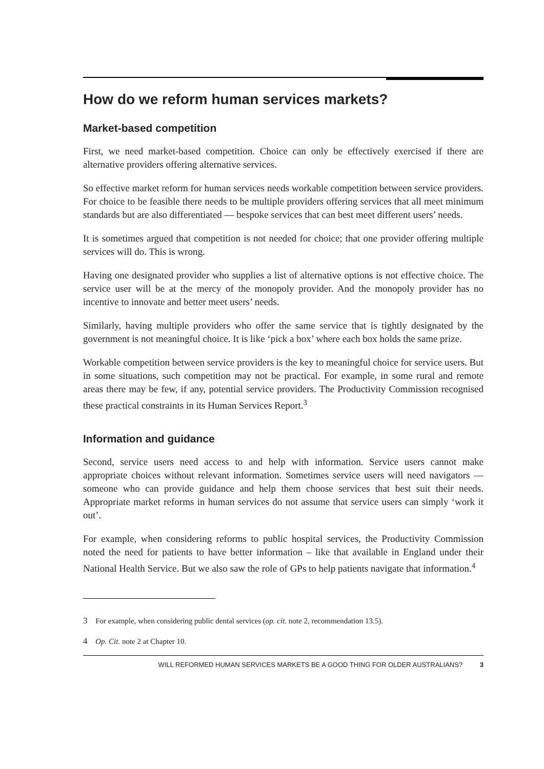How do we reform human services markets?
Market-based competition
First, we need market-based competition. Choice can only be effectively exercised if there are alternative providers offering alternative services.
So effective market reform for human services needs workable competition between service providers. For choice to be feasible there needs to be multiple providers offering services that all meet minimum standards but are also differentiated — bespoke services that can best meet different users’ needs.
It is sometimes argued that competition is not needed for choice; that one provider offering multiple services will do. This is wrong.
Having one designated provider who supplies a list of alternative options is not effective choice. The service user will be at the mercy of the monopoly provider. And the monopoly provider has no incentive to innovate and better meet users’ needs.
Similarly, having multiple providers who offer the same service that is tightly designated by the government is not meaningful choice. It is like ‘pick a box’ where each box holds the same prize.
Workable competition between service providers is the key to meaningful choice for service users. But in some situations, such competition may not be practical. For example, in some rural and remote areas there may be few, if any, potential service providers. The Productivity Commission recognised these practical constraints in its Human Services Report.<sup>3</sup>
Information and guidance
Second, service users need access to and help with information. Service users cannot make appropriate choices without relevant information. Sometimes service users will need navigators — someone who can provide guidance and help them choose services that best suit their needs. Appropriate market reforms in human services do not assume that service users can simply ‘work it out’.
For example, when considering reforms to public hospital services, the Productivity Commission noted the need for patients to have better information – like that available in England under their National Health Service. But we also saw the role of GPs to help patients navigate that information.<sup>4</sup>
3 For example, when considering public dental services (op. cit. note 2, recommendation 13.5).
4 Op. Cit. note 2 at Chapter 10.
WILL REFORMED HUMAN SERVICES MARKETS BE A GOOD THING FOR OLDER AUSTRALIANS? 3